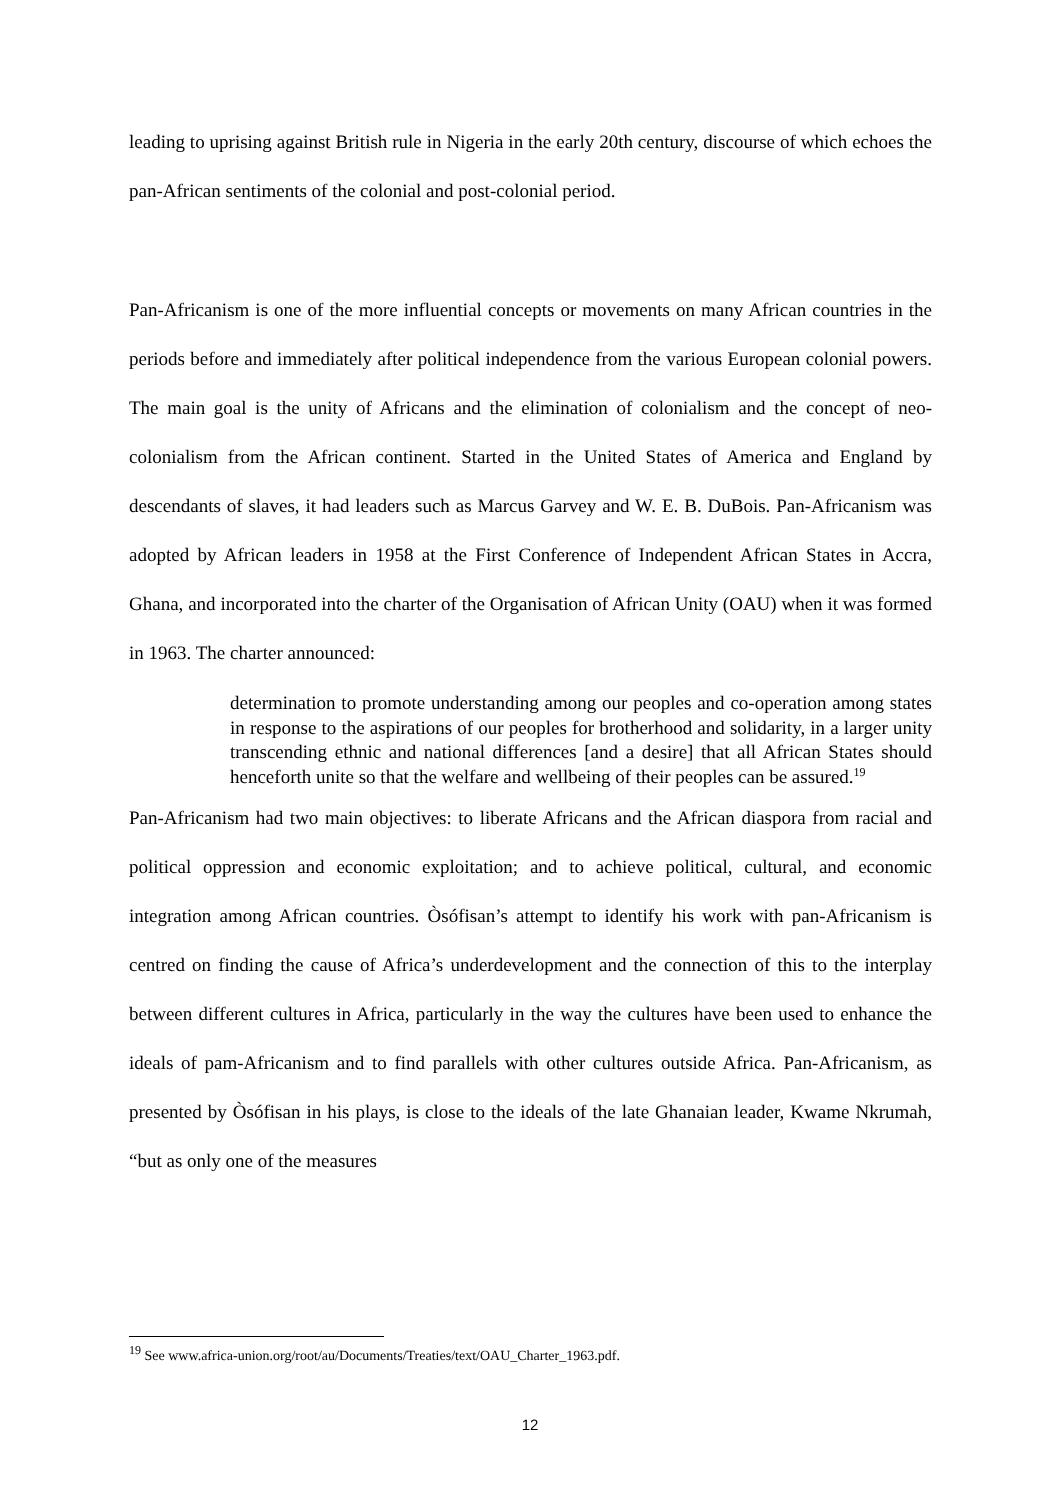leading to uprising against British rule in Nigeria in the early 20th century, discourse of which echoes the pan-African sentiments of the colonial and post-colonial period.
Pan-Africanism is one of the more influential concepts or movements on many African countries in the periods before and immediately after political independence from the various European colonial powers. The main goal is the unity of Africans and the elimination of colonialism and the concept of neo-colonialism from the African continent. Started in the United States of America and England by descendants of slaves, it had leaders such as Marcus Garvey and W. E. B. DuBois. Pan-Africanism was adopted by African leaders in 1958 at the First Conference of Independent African States in Accra, Ghana, and incorporated into the charter of the Organisation of African Unity (OAU) when it was formed in 1963. The charter announced:
determination to promote understanding among our peoples and co-operation among states in response to the aspirations of our peoples for brotherhood and solidarity, in a larger unity transcending ethnic and national differences [and a desire] that all African States should henceforth unite so that the welfare and wellbeing of their peoples can be assured.<sup>19</sup>
Pan-Africanism had two main objectives: to liberate Africans and the African diaspora from racial and political oppression and economic exploitation; and to achieve political, cultural, and economic integration among African countries. Òsófisan’s attempt to identify his work with pan-Africanism is centred on finding the cause of Africa’s underdevelopment and the connection of this to the interplay between different cultures in Africa, particularly in the way the cultures have been used to enhance the ideals of pam-Africanism and to find parallels with other cultures outside Africa. Pan-Africanism, as presented by Òsófisan in his plays, is close to the ideals of the late Ghanaian leader, Kwame Nkrumah, “but as only one of the measures
<sup>19</sup> See www.africa-union.org/root/au/Documents/Treaties/text/OAU_Charter_1963.pdf.
12